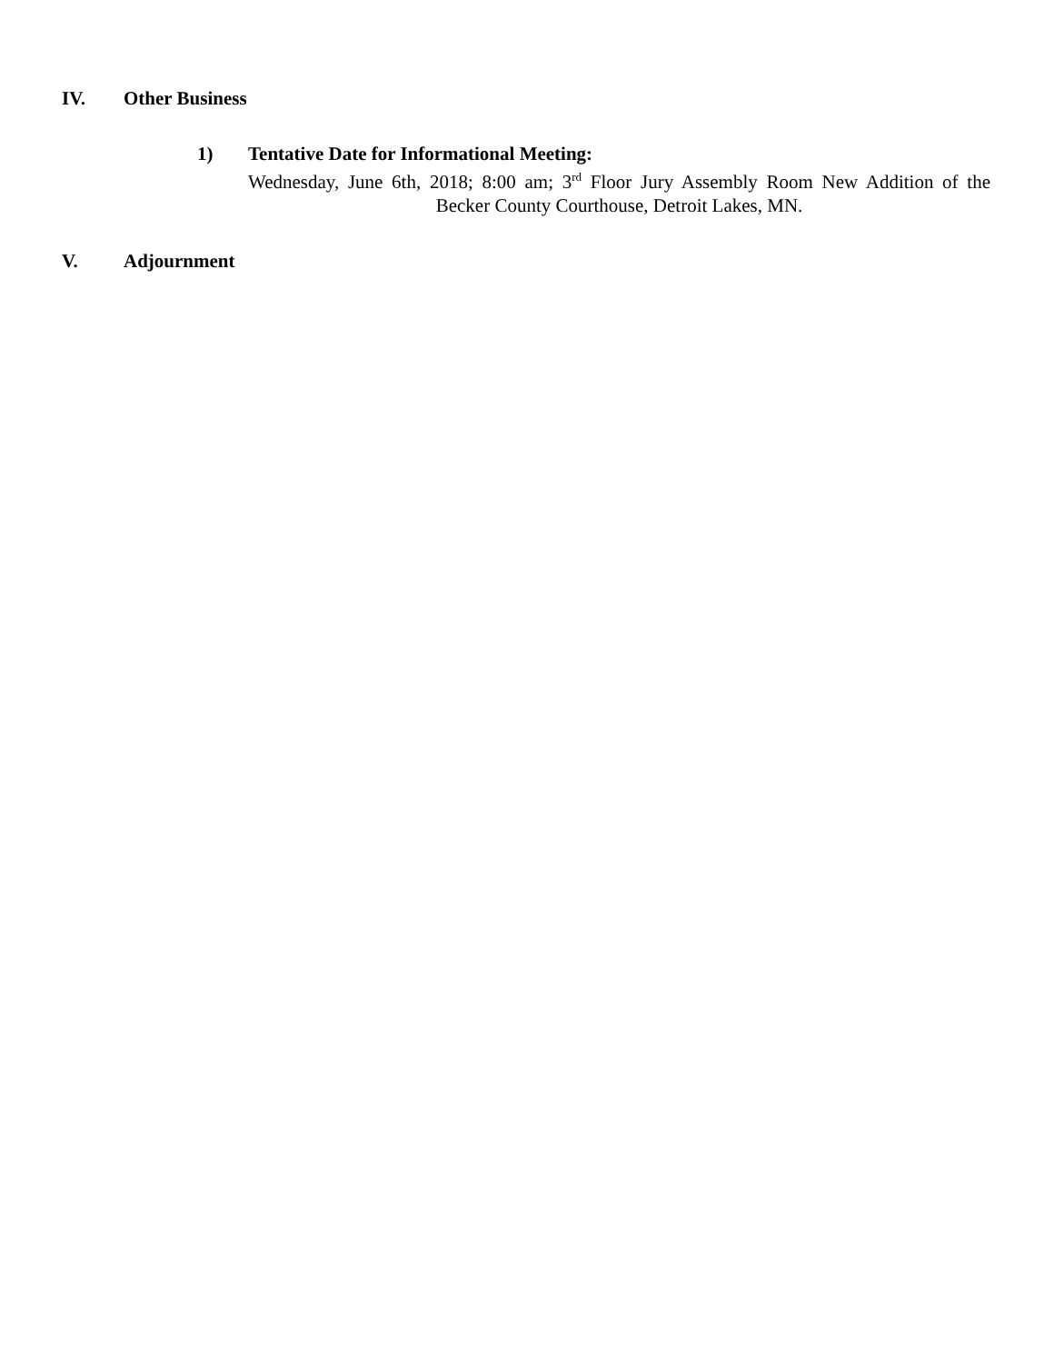IV. Other Business
1) Tentative Date for Informational Meeting:
Wednesday, June 6th, 2018; 8:00 am; 3<sup>rd</sup> Floor Jury Assembly Room New Addition of the Becker County Courthouse, Detroit Lakes, MN.
V. Adjournment